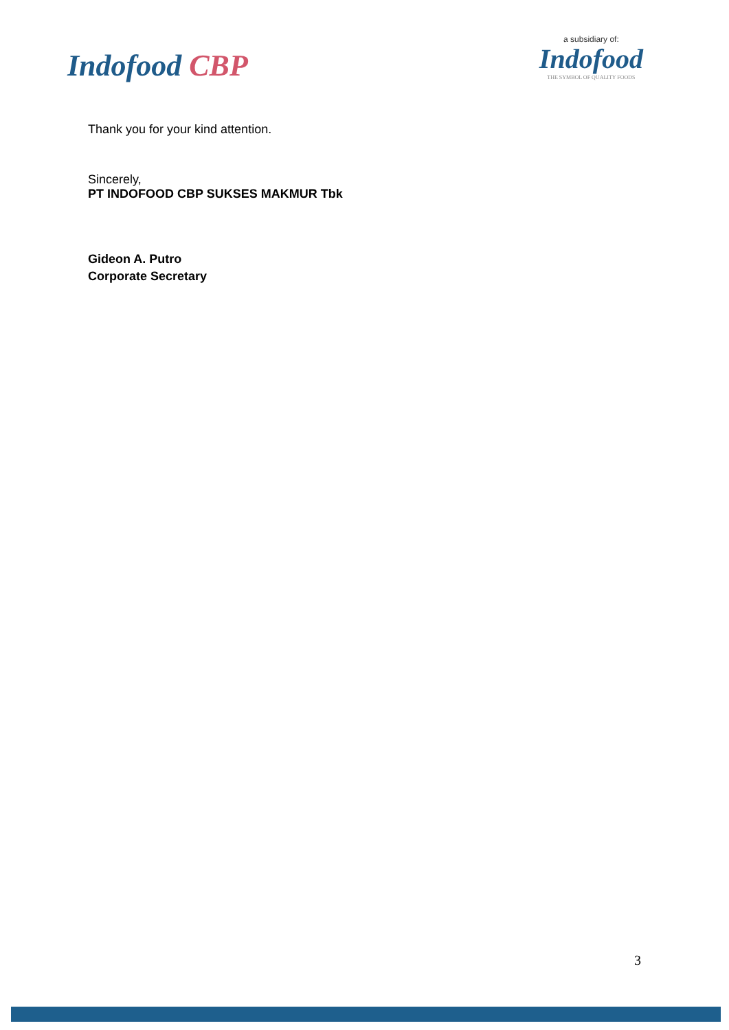Indofood CBP
a subsidiary of:
Indofood
THE SYMBOL OF QUALITY FOODS
Thank you for your kind attention.
Sincerely,
PT INDOFOOD CBP SUKSES MAKMUR Tbk
Gideon A. Putro
Corporate Secretary
3